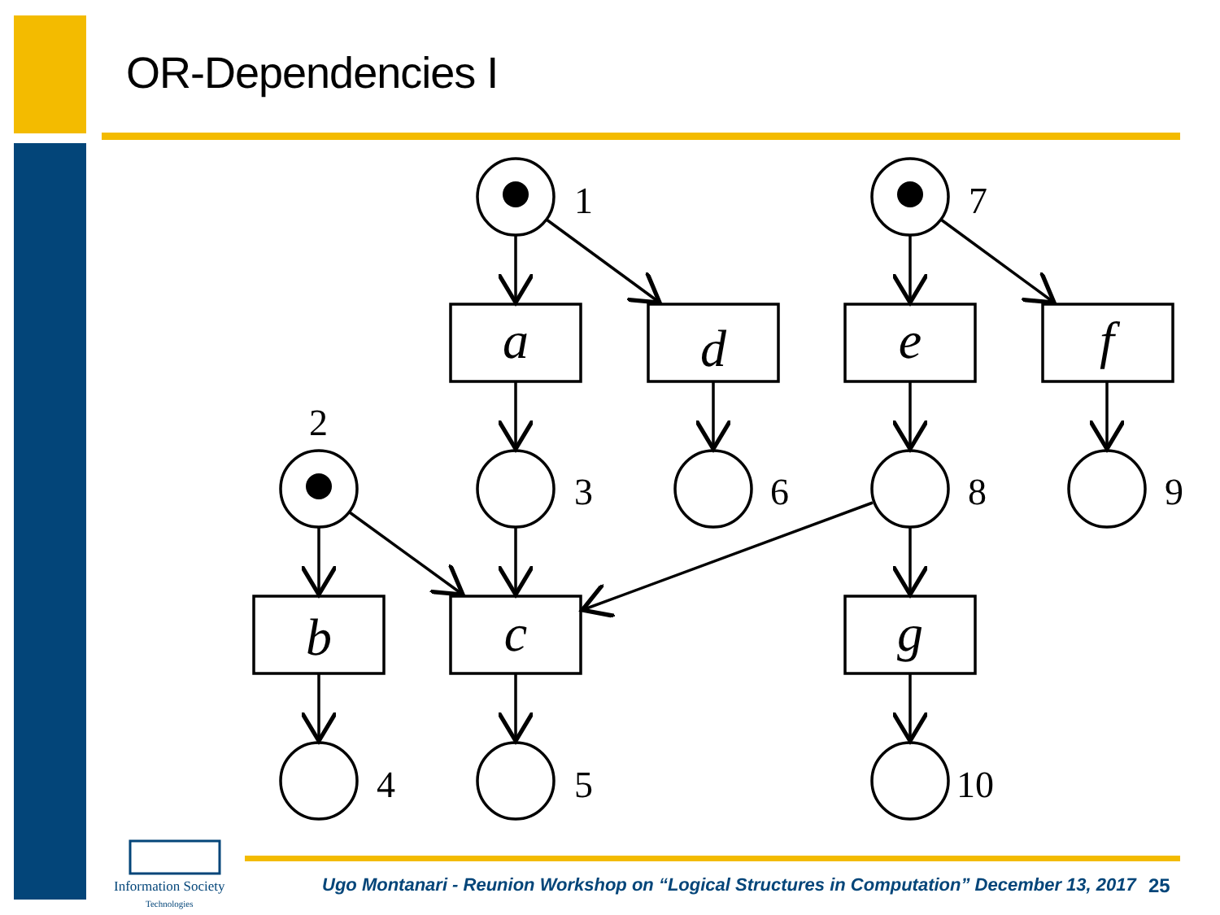OR-Dependencies I
a
d
e
f
b
c
g
1
7
2
3
6
8
9
4
5
10
Information Society
Technologies
Ugo Montanari - Reunion Workshop on “Logical Structures in Computation” December 13, 2017
25